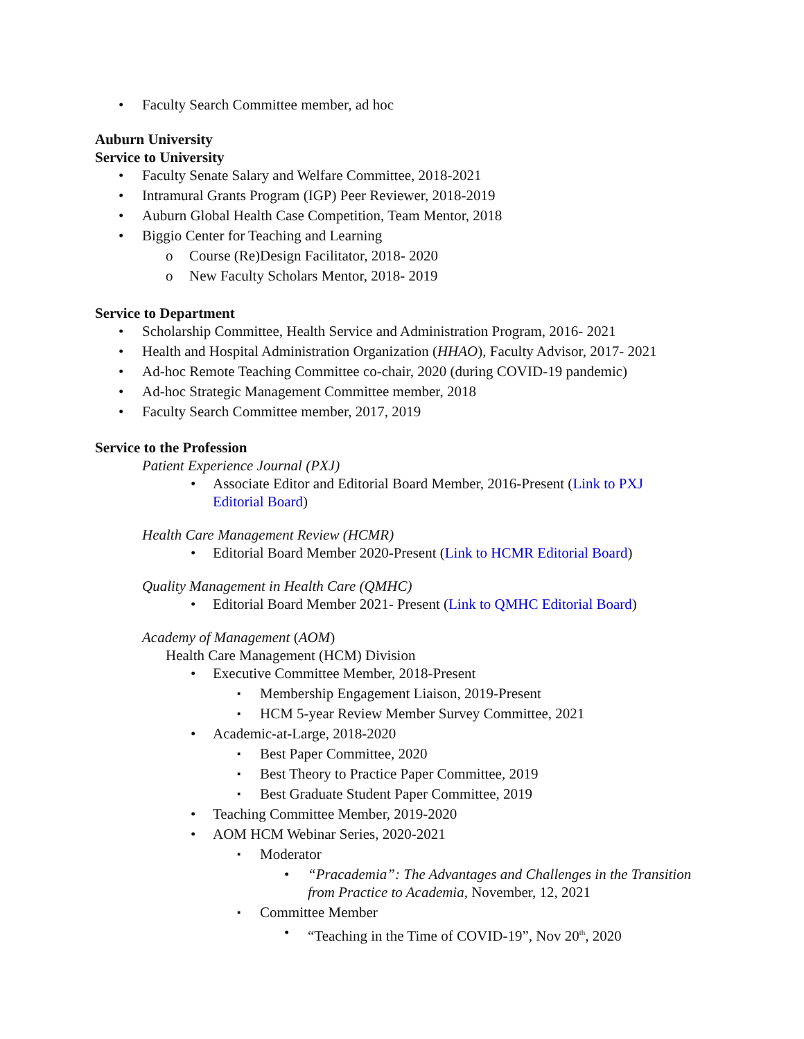Faculty Search Committee member, ad hoc
Auburn University
Service to University
Faculty Senate Salary and Welfare Committee, 2018-2021
Intramural Grants Program (IGP) Peer Reviewer, 2018-2019
Auburn Global Health Case Competition, Team Mentor, 2018
Biggio Center for Teaching and Learning
Course (Re)Design Facilitator, 2018- 2020
New Faculty Scholars Mentor, 2018- 2019
Service to Department
Scholarship Committee, Health Service and Administration Program, 2016- 2021
Health and Hospital Administration Organization (HHAO), Faculty Advisor, 2017- 2021
Ad-hoc Remote Teaching Committee co-chair, 2020 (during COVID-19 pandemic)
Ad-hoc Strategic Management Committee member, 2018
Faculty Search Committee member, 2017, 2019
Service to the Profession
Patient Experience Journal (PXJ)
Associate Editor and Editorial Board Member, 2016-Present (Link to PXJ Editorial Board)
Health Care Management Review (HCMR)
Editorial Board Member 2020-Present (Link to HCMR Editorial Board)
Quality Management in Health Care (QMHC)
Editorial Board Member 2021- Present (Link to QMHC Editorial Board)
Academy of Management (AOM)
Health Care Management (HCM) Division
Executive Committee Member, 2018-Present
Membership Engagement Liaison, 2019-Present
HCM 5-year Review Member Survey Committee, 2021
Academic-at-Large, 2018-2020
Best Paper Committee, 2020
Best Theory to Practice Paper Committee, 2019
Best Graduate Student Paper Committee, 2019
Teaching Committee Member, 2019-2020
AOM HCM Webinar Series, 2020-2021
Moderator
“Pracademia”: The Advantages and Challenges in the Transition from Practice to Academia, November, 12, 2021
Committee Member
“Teaching in the Time of COVID-19”, Nov 20<sup>th</sup>, 2020